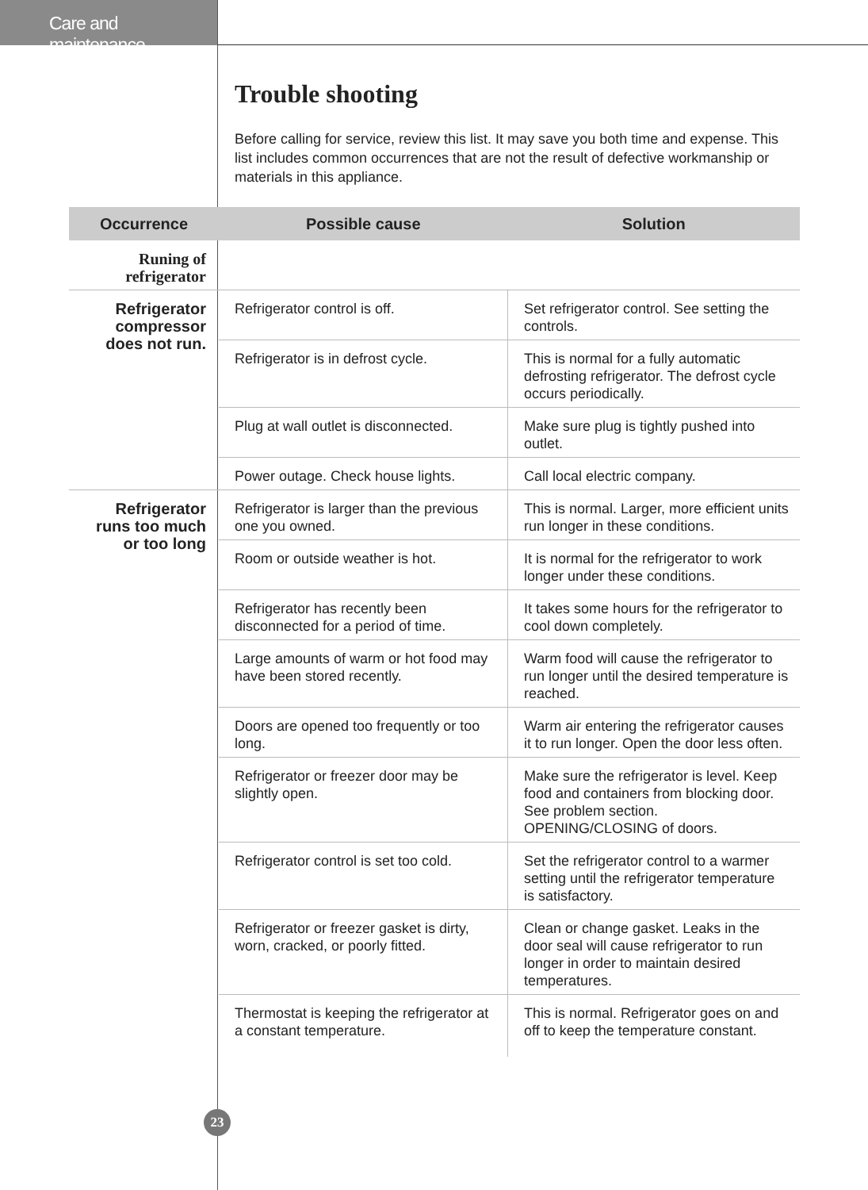Care and maintenance
Trouble shooting
Before calling for service, review this list. It may save you both time and expense. This list includes common occurrences that are not the result of defective workmanship or materials in this appliance.
| Occurrence | Possible cause | Solution |
| --- | --- | --- |
| Runing of refrigerator | | |
| Refrigerator compressor does not run. | Refrigerator control is off. | Set refrigerator control. See setting the controls. |
| | Refrigerator is in defrost cycle. | This is normal for a fully automatic defrosting refrigerator. The defrost cycle occurs periodically. |
| | Plug at wall outlet is disconnected. | Make sure plug is tightly pushed into outlet. |
| | Power outage. Check house lights. | Call local electric company. |
| Refrigerator runs too much or too long | Refrigerator is larger than the previous one you owned. | This is normal. Larger, more efficient units run longer in these conditions. |
| | Room or outside weather is hot. | It is normal for the refrigerator to work longer under these conditions. |
| | Refrigerator has recently been disconnected for a period of time. | It takes some hours for the refrigerator to cool down completely. |
| | Large amounts of warm or hot food may have been stored recently. | Warm food will cause the refrigerator to run longer until the desired temperature is reached. |
| | Doors are opened too frequently or too long. | Warm air entering the refrigerator causes it to run longer. Open the door less often. |
| | Refrigerator or freezer door may be slightly open. | Make sure the refrigerator is level. Keep food and containers from blocking door. See problem section. OPENING/CLOSING of doors. |
| | Refrigerator control is set too cold. | Set the refrigerator control to a warmer setting until the refrigerator temperature is satisfactory. |
| | Refrigerator or freezer gasket is dirty, worn, cracked, or poorly fitted. | Clean or change gasket. Leaks in the door seal will cause refrigerator to run longer in order to maintain desired temperatures. |
| | Thermostat is keeping the refrigerator at a constant temperature. | This is normal. Refrigerator goes on and off to keep the temperature constant. |
23